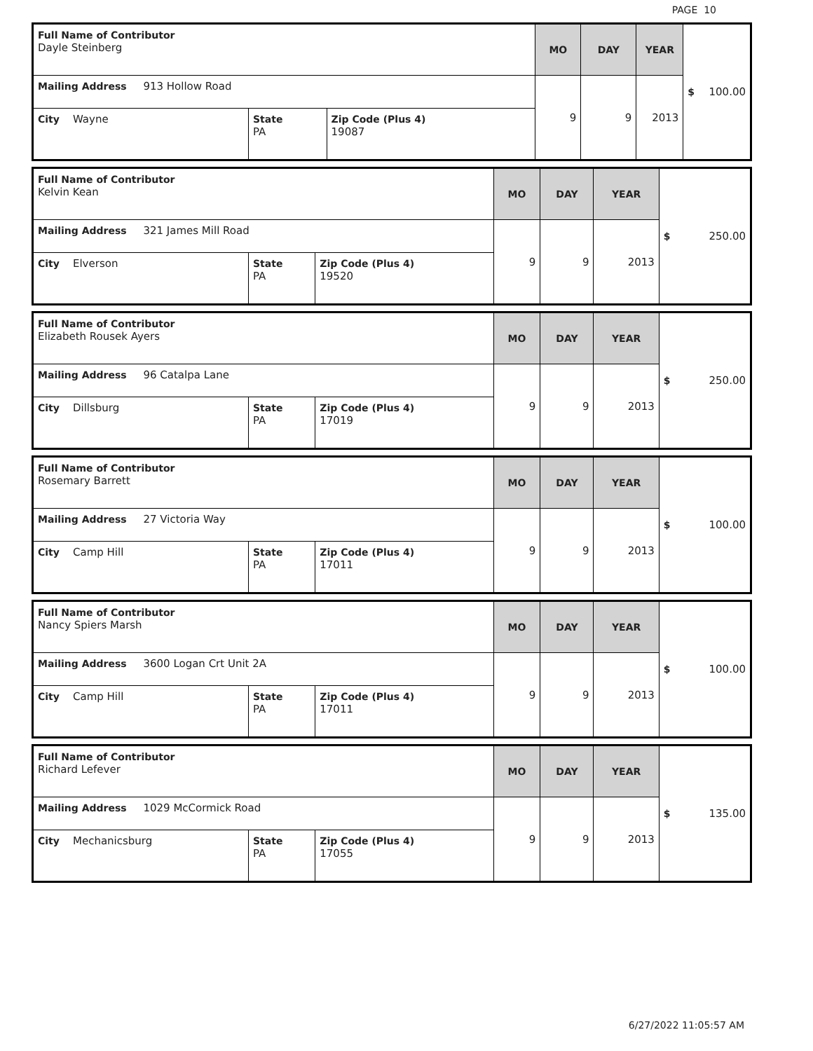PAGE 10
| Full Name of Contributor Dayle Steinberg | | | MO | DAY | YEAR | $ 100.00 |
| Mailing Address 913 Hollow Road | | | 9 | 9 | 2013 | |
| City Wayne | State PA | Zip Code (Plus 4) 19087 | | | | |
| Full Name of Contributor Kelvin Kean | | | MO | DAY | YEAR | $ 250.00 |
| Mailing Address 321 James Mill Road | | | 9 | 9 | 2013 | |
| City Elverson | State PA | Zip Code (Plus 4) 19520 | | | | |
| Full Name of Contributor Elizabeth Rousek Ayers | | | MO | DAY | YEAR | $ 250.00 |
| Mailing Address 96 Catalpa Lane | | | 9 | 9 | 2013 | |
| City Dillsburg | State PA | Zip Code (Plus 4) 17019 | | | | |
| Full Name of Contributor Rosemary Barrett | | | MO | DAY | YEAR | $ 100.00 |
| Mailing Address 27 Victoria Way | | | 9 | 9 | 2013 | |
| City Camp Hill | State PA | Zip Code (Plus 4) 17011 | | | | |
| Full Name of Contributor Nancy Spiers Marsh | | | MO | DAY | YEAR | $ 100.00 |
| Mailing Address 3600 Logan Crt Unit 2A | | | 9 | 9 | 2013 | |
| City Camp Hill | State PA | Zip Code (Plus 4) 17011 | | | | |
| Full Name of Contributor Richard Lefever | | | MO | DAY | YEAR | $ 135.00 |
| Mailing Address 1029 McCormick Road | | | 9 | 9 | 2013 | |
| City Mechanicsburg | State PA | Zip Code (Plus 4) 17055 | | | | |
6/27/2022 11:05:57 AM